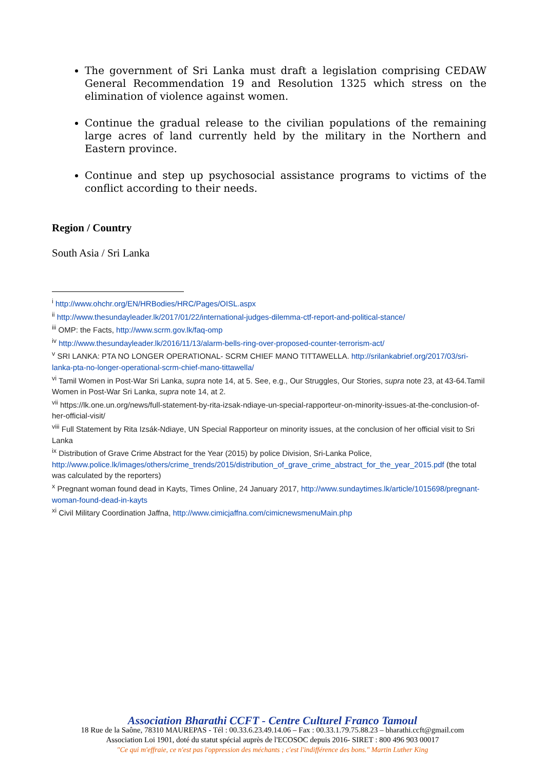The government of Sri Lanka must draft a legislation comprising CEDAW General Recommendation 19 and Resolution 1325 which stress on the elimination of violence against women.
Continue the gradual release to the civilian populations of the remaining large acres of land currently held by the military in the Northern and Eastern province.
Continue and step up psychosocial assistance programs to victims of the conflict according to their needs.
Region / Country
South Asia / Sri Lanka
<sup>i</sup> http://www.ohchr.org/EN/HRBodies/HRC/Pages/OISL.aspx
<sup>ii</sup> http://www.thesundayleader.lk/2017/01/22/international-judges-dilemma-ctf-report-and-political-stance/
<sup>iii</sup> OMP: the Facts, http://www.scrm.gov.lk/faq-omp
<sup>iv</sup> http://www.thesundayleader.lk/2016/11/13/alarm-bells-ring-over-proposed-counter-terrorism-act/
<sup>v</sup> SRI LANKA: PTA NO LONGER OPERATIONAL- SCRM CHIEF MANO TITTAWELLA. http://srilankabrief.org/2017/03/sri-lanka-pta-no-longer-operational-scrm-chief-mano-tittawella/
<sup>vi</sup> Tamil Women in Post-War Sri Lanka, supra note 14, at 5. See, e.g., Our Struggles, Our Stories, supra note 23, at 43-64.Tamil Women in Post-War Sri Lanka, supra note 14, at 2.
<sup>vii</sup> https://lk.one.un.org/news/full-statement-by-rita-izsak-ndiaye-un-special-rapporteur-on-minority-issues-at-the-conclusion-of-her-official-visit/
<sup>viii</sup> Full Statement by Rita Izsák-Ndiaye, UN Special Rapporteur on minority issues, at the conclusion of her official visit to Sri Lanka
<sup>ix</sup> Distribution of Grave Crime Abstract for the Year (2015) by police Division, Sri-Lanka Police, http://www.police.lk/images/others/crime_trends/2015/distribution_of_grave_crime_abstract_for_the_year_2015.pdf (the total was calculated by the reporters)
<sup>x</sup> Pregnant woman found dead in Kayts, Times Online, 24 January 2017, http://www.sundaytimes.lk/article/1015698/pregnant-woman-found-dead-in-kayts
<sup>xi</sup> Civil Military Coordination Jaffna, http://www.cimicjaffna.com/cimicnewsmenuMain.php
Association Bharathi CCFT - Centre Culturel Franco Tamoul
18 Rue de la Saône, 78310 MAUREPAS - Tél : 00.33.6.23.49.14.06 – Fax : 00.33.1.79.75.88.23 – bharathi.ccft@gmail.com
Association Loi 1901, doté du statut spécial auprès de l'ECOSOC depuis 2016- SIRET : 800 496 903 00017
"Ce qui m'effraie, ce n'est pas l'oppression des méchants ; c'est l'indifférence des bons." Martin Luther King